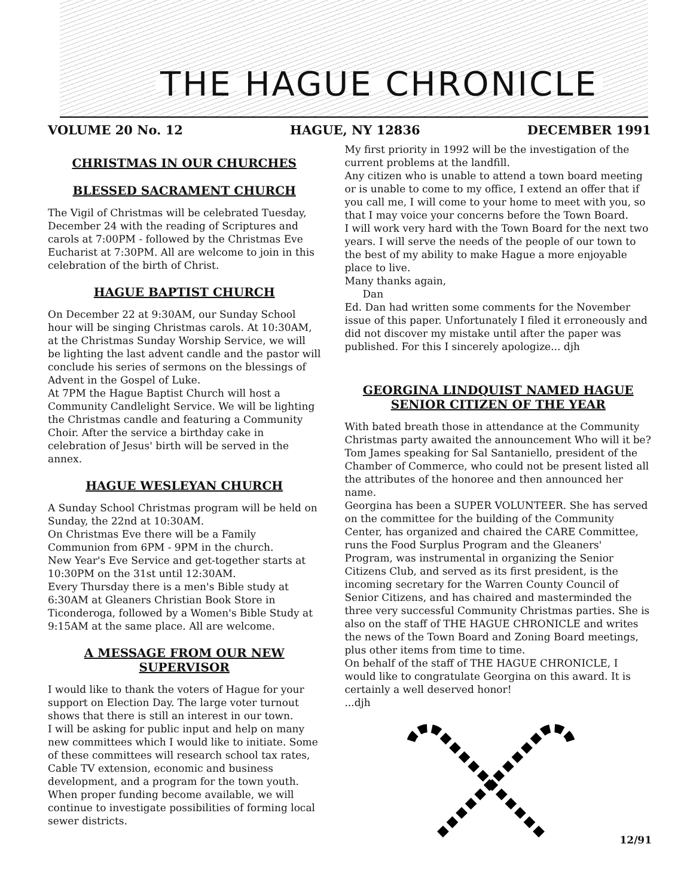THE HAGUE CHRONICLE
VOLUME 20 No. 12 HAGUE, NY 12836 DECEMBER 1991
CHRISTMAS IN OUR CHURCHES
BLESSED SACRAMENT CHURCH
The Vigil of Christmas will be celebrated Tuesday, December 24 with the reading of Scriptures and carols at 7:00PM - followed by the Christmas Eve Eucharist at 7:30PM. All are welcome to join in this celebration of the birth of Christ.
HAGUE BAPTIST CHURCH
On December 22 at 9:30AM, our Sunday School hour will be singing Christmas carols. At 10:30AM, at the Christmas Sunday Worship Service, we will be lighting the last advent candle and the pastor will conclude his series of sermons on the blessings of Advent in the Gospel of Luke.
At 7PM the Hague Baptist Church will host a Community Candlelight Service. We will be lighting the Christmas candle and featuring a Community Choir. After the service a birthday cake in celebration of Jesus' birth will be served in the annex.
HAGUE WESLEYAN CHURCH
A Sunday School Christmas program will be held on Sunday, the 22nd at 10:30AM.
On Christmas Eve there will be a Family Communion from 6PM - 9PM in the church.
New Year's Eve Service and get-together starts at 10:30PM on the 31st until 12:30AM.
Every Thursday there is a men's Bible study at 6:30AM at Gleaners Christian Book Store in Ticonderoga, followed by a Women's Bible Study at 9:15AM at the same place. All are welcome.
A MESSAGE FROM OUR NEW SUPERVISOR
I would like to thank the voters of Hague for your support on Election Day. The large voter turnout shows that there is still an interest in our town.
I will be asking for public input and help on many new committees which I would like to initiate. Some of these committees will research school tax rates, Cable TV extension, economic and business development, and a program for the town youth. When proper funding become available, we will continue to investigate possibilities of forming local sewer districts.
My first priority in 1992 will be the investigation of the current problems at the landfill.
Any citizen who is unable to attend a town board meeting or is unable to come to my office, I extend an offer that if you call me, I will come to your home to meet with you, so that I may voice your concerns before the Town Board.
I will work very hard with the Town Board for the next two years. I will serve the needs of the people of our town to the best of my ability to make Hague a more enjoyable place to live.
Many thanks again,
Dan
Ed. Dan had written some comments for the November issue of this paper. Unfortunately I filed it erroneously and did not discover my mistake until after the paper was published. For this I sincerely apologize... djh
GEORGINA LINDQUIST NAMED HAGUE SENIOR CITIZEN OF THE YEAR
With bated breath those in attendance at the Community Christmas party awaited the announcement Who will it be? Tom James speaking for Sal Santaniello, president of the Chamber of Commerce, who could not be present listed all the attributes of the honoree and then announced her name.
Georgina has been a SUPER VOLUNTEER. She has served on the committee for the building of the Community Center, has organized and chaired the CARE Committee, runs the Food Surplus Program and the Gleaners' Program, was instrumental in organizing the Senior Citizens Club, and served as its first president, is the incoming secretary for the Warren County Council of Senior Citizens, and has chaired and masterminded the three very successful Community Christmas parties. She is also on the staff of THE HAGUE CHRONICLE and writes the news of the Town Board and Zoning Board meetings, plus other items from time to time.
On behalf of the staff of THE HAGUE CHRONICLE, I would like to congratulate Georgina on this award. It is certainly a well deserved honor!
...djh
12/91